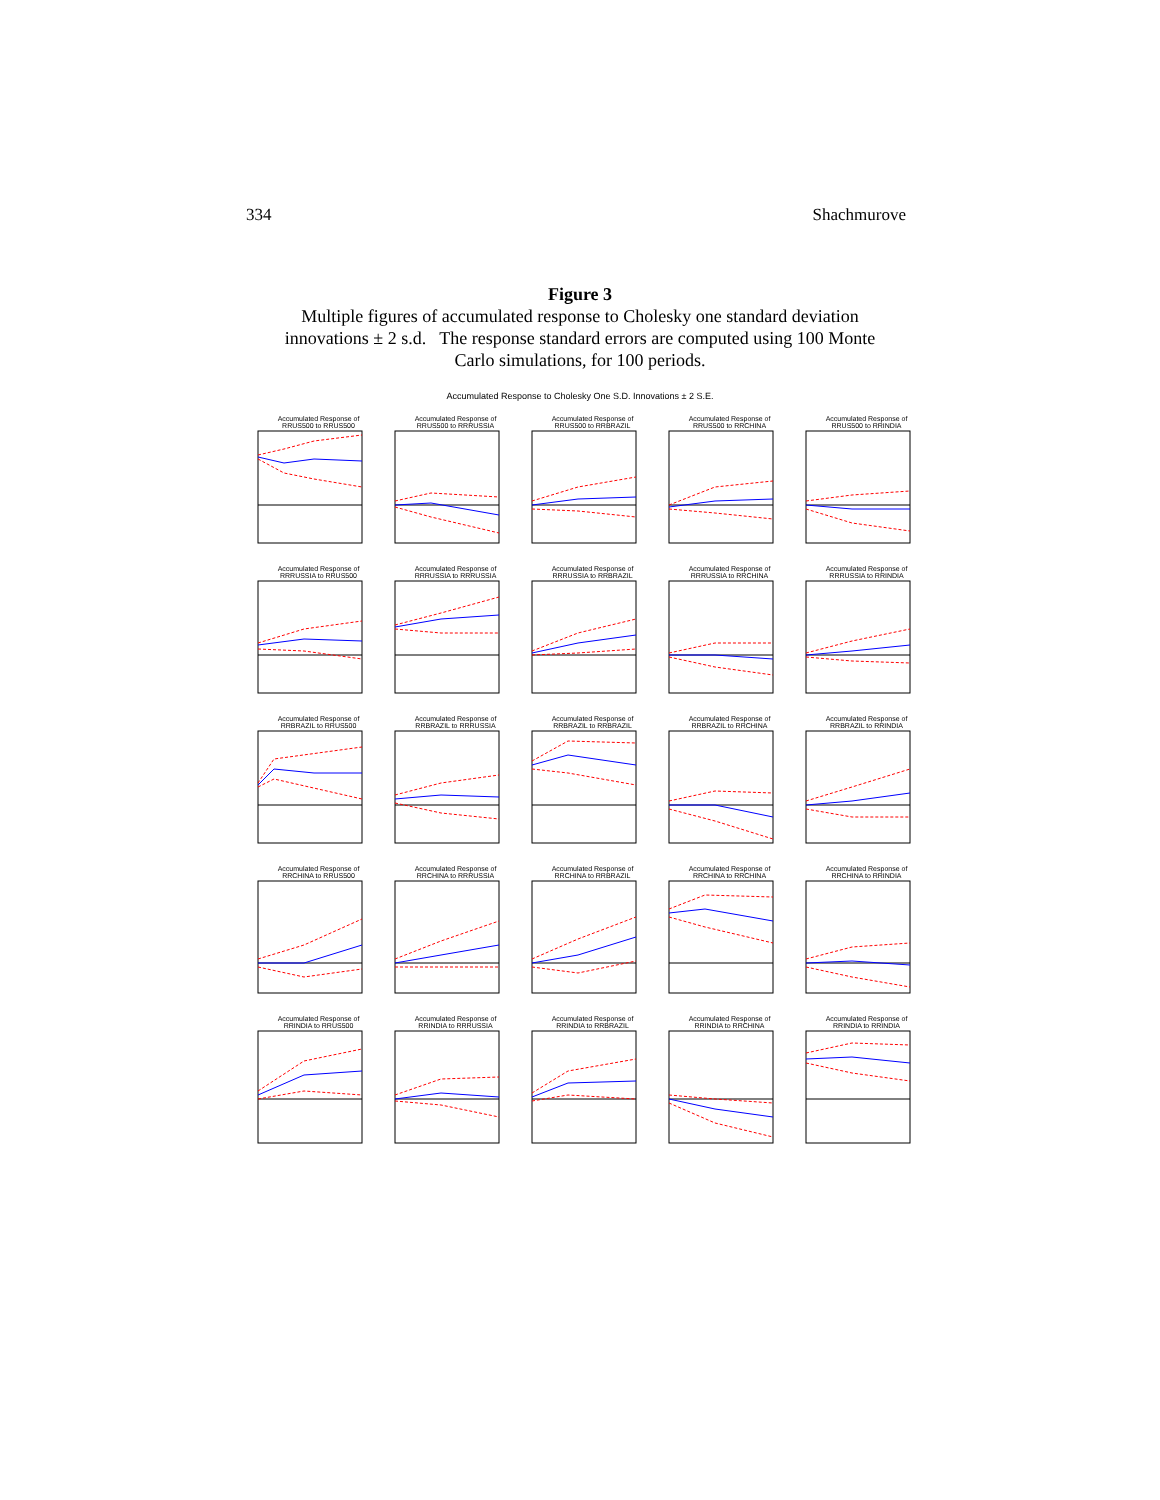334 Shachmurove
Figure 3
Multiple figures of accumulated response to Cholesky one standard deviation
innovations ± 2 s.d. The response standard errors are computed using 100 Monte
Carlo simulations, for 100 periods.
Accumulated Response to Cholesky One S.D. Innovations ± 2 S.E.
Accumulated Response of
RRUS500 to RRUS500
Accumulated Response of
RRUS500 to RRRUSSIA
Accumulated Response of
RRUS500 to RRBRAZIL
Accumulated Response of
RRUS500 to RRCHINA
Accumulated Response of
RRUS500 to RRINDIA
Accumulated Response of
RRRUSSIA to RRUS500
Accumulated Response of
RRRUSSIA to RRRUSSIA
Accumulated Response of
RRRUSSIA to RRBRAZIL
Accumulated Response of
RRRUSSIA to RRCHINA
Accumulated Response of
RRRUSSIA to RRINDIA
Accumulated Response of
RRBRAZIL to RRUS500
Accumulated Response of
RRBRAZIL to RRRUSSIA
Accumulated Response of
RRBRAZIL to RRBRAZIL
Accumulated Response of
RRBRAZIL to RRCHINA
Accumulated Response of
RRBRAZIL to RRINDIA
Accumulated Response of
RRCHINA to RRUS500
Accumulated Response of
RRCHINA to RRRUSSIA
Accumulated Response of
RRCHINA to RRBRAZIL
Accumulated Response of
RRCHINA to RRCHINA
Accumulated Response of
RRCHINA to RRINDIA
Accumulated Response of
RRINDIA to RRUS500
Accumulated Response of
RRINDIA to RRRUSSIA
Accumulated Response of
RRINDIA to RRBRAZIL
Accumulated Response of
RRINDIA to RRCHINA
Accumulated Response of
RRINDIA to RRINDIA